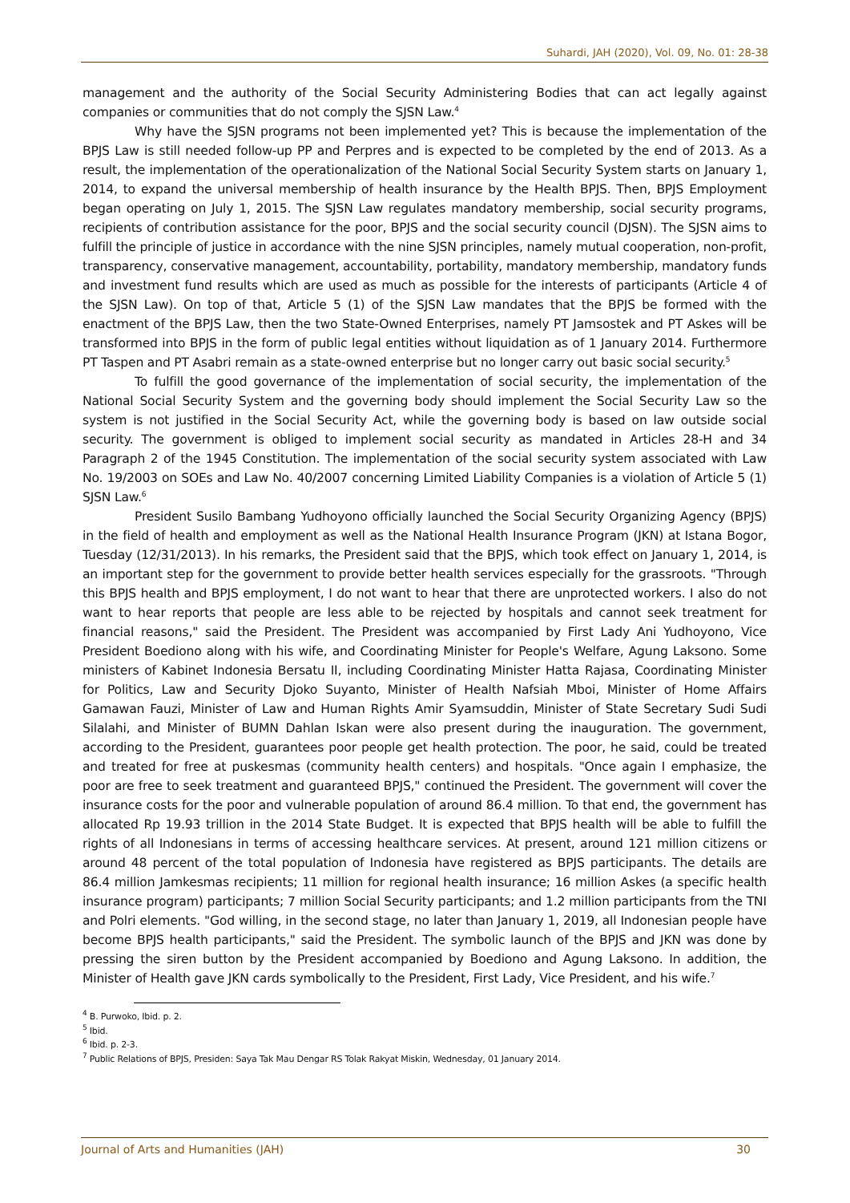Suhardi, JAH (2020), Vol. 09, No. 01: 28-38
management and the authority of the Social Security Administering Bodies that can act legally against companies or communities that do not comply the SJSN Law.<sup>4</sup>
Why have the SJSN programs not been implemented yet? This is because the implementation of the BPJS Law is still needed follow-up PP and Perpres and is expected to be completed by the end of 2013. As a result, the implementation of the operationalization of the National Social Security System starts on January 1, 2014, to expand the universal membership of health insurance by the Health BPJS. Then, BPJS Employment began operating on July 1, 2015. The SJSN Law regulates mandatory membership, social security programs, recipients of contribution assistance for the poor, BPJS and the social security council (DJSN). The SJSN aims to fulfill the principle of justice in accordance with the nine SJSN principles, namely mutual cooperation, non-profit, transparency, conservative management, accountability, portability, mandatory membership, mandatory funds and investment fund results which are used as much as possible for the interests of participants (Article 4 of the SJSN Law). On top of that, Article 5 (1) of the SJSN Law mandates that the BPJS be formed with the enactment of the BPJS Law, then the two State-Owned Enterprises, namely PT Jamsostek and PT Askes will be transformed into BPJS in the form of public legal entities without liquidation as of 1 January 2014. Furthermore PT Taspen and PT Asabri remain as a state-owned enterprise but no longer carry out basic social security.<sup>5</sup>
To fulfill the good governance of the implementation of social security, the implementation of the National Social Security System and the governing body should implement the Social Security Law so the system is not justified in the Social Security Act, while the governing body is based on law outside social security. The government is obliged to implement social security as mandated in Articles 28-H and 34 Paragraph 2 of the 1945 Constitution. The implementation of the social security system associated with Law No. 19/2003 on SOEs and Law No. 40/2007 concerning Limited Liability Companies is a violation of Article 5 (1) SJSN Law.<sup>6</sup>
President Susilo Bambang Yudhoyono officially launched the Social Security Organizing Agency (BPJS) in the field of health and employment as well as the National Health Insurance Program (JKN) at Istana Bogor, Tuesday (12/31/2013). In his remarks, the President said that the BPJS, which took effect on January 1, 2014, is an important step for the government to provide better health services especially for the grassroots. "Through this BPJS health and BPJS employment, I do not want to hear that there are unprotected workers. I also do not want to hear reports that people are less able to be rejected by hospitals and cannot seek treatment for financial reasons," said the President. The President was accompanied by First Lady Ani Yudhoyono, Vice President Boediono along with his wife, and Coordinating Minister for People's Welfare, Agung Laksono. Some ministers of Kabinet Indonesia Bersatu II, including Coordinating Minister Hatta Rajasa, Coordinating Minister for Politics, Law and Security Djoko Suyanto, Minister of Health Nafsiah Mboi, Minister of Home Affairs Gamawan Fauzi, Minister of Law and Human Rights Amir Syamsuddin, Minister of State Secretary Sudi Sudi Silalahi, and Minister of BUMN Dahlan Iskan were also present during the inauguration. The government, according to the President, guarantees poor people get health protection. The poor, he said, could be treated and treated for free at puskesmas (community health centers) and hospitals. "Once again I emphasize, the poor are free to seek treatment and guaranteed BPJS," continued the President. The government will cover the insurance costs for the poor and vulnerable population of around 86.4 million. To that end, the government has allocated Rp 19.93 trillion in the 2014 State Budget. It is expected that BPJS health will be able to fulfill the rights of all Indonesians in terms of accessing healthcare services. At present, around 121 million citizens or around 48 percent of the total population of Indonesia have registered as BPJS participants. The details are 86.4 million Jamkesmas recipients; 11 million for regional health insurance; 16 million Askes (a specific health insurance program) participants; 7 million Social Security participants; and 1.2 million participants from the TNI and Polri elements. "God willing, in the second stage, no later than January 1, 2019, all Indonesian people have become BPJS health participants," said the President. The symbolic launch of the BPJS and JKN was done by pressing the siren button by the President accompanied by Boediono and Agung Laksono. In addition, the Minister of Health gave JKN cards symbolically to the President, First Lady, Vice President, and his wife.<sup>7</sup>
<sup>4</sup> B. Purwoko, Ibid. p. 2.
<sup>5</sup> Ibid.
<sup>6</sup> Ibid. p. 2-3.
<sup>7</sup> Public Relations of BPJS, Presiden: Saya Tak Mau Dengar RS Tolak Rakyat Miskin, Wednesday, 01 January 2014.
Journal of Arts and Humanities (JAH) 30